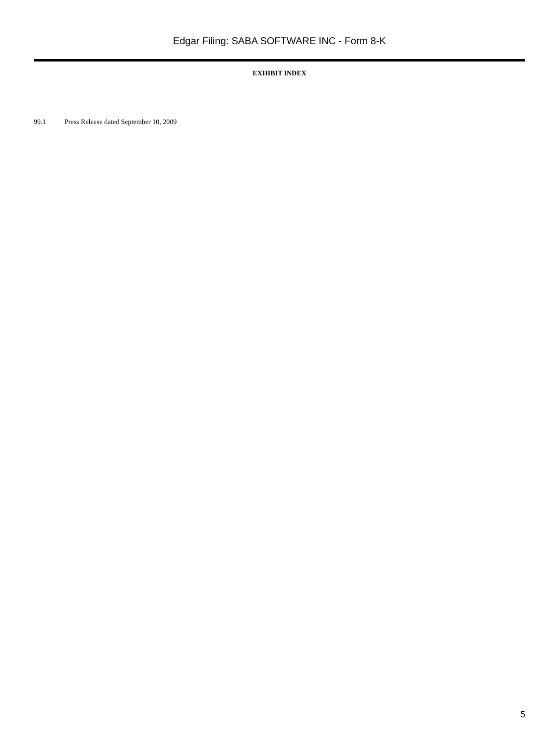Edgar Filing: SABA SOFTWARE INC - Form 8-K
EXHIBIT INDEX
99.1 Press Release dated September 10, 2009
5